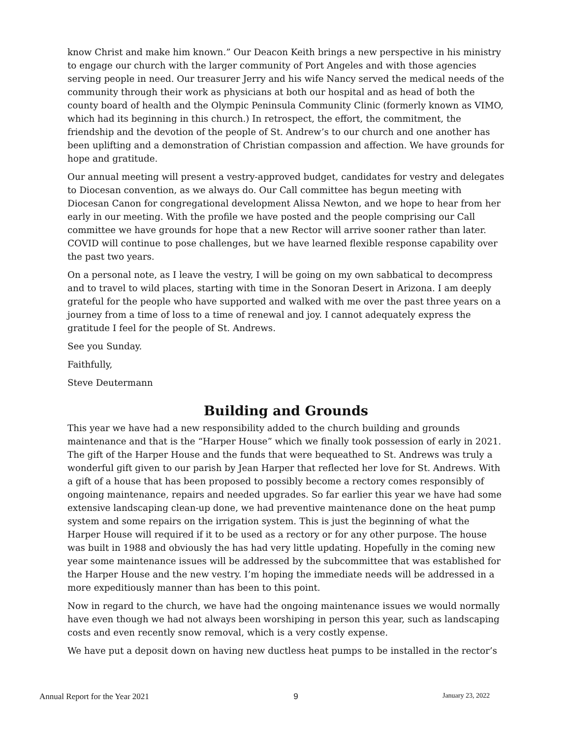know Christ and make him known.” Our Deacon Keith brings a new perspective in his ministry to engage our church with the larger community of Port Angeles and with those agencies serving people in need. Our treasurer Jerry and his wife Nancy served the medical needs of the community through their work as physicians at both our hospital and as head of both the county board of health and the Olympic Peninsula Community Clinic (formerly known as VIMO, which had its beginning in this church.) In retrospect, the effort, the commitment, the friendship and the devotion of the people of St. Andrew’s to our church and one another has been uplifting and a demonstration of Christian compassion and affection. We have grounds for hope and gratitude.
Our annual meeting will present a vestry-approved budget, candidates for vestry and delegates to Diocesan convention, as we always do. Our Call committee has begun meeting with Diocesan Canon for congregational development Alissa Newton, and we hope to hear from her early in our meeting. With the profile we have posted and the people comprising our Call committee we have grounds for hope that a new Rector will arrive sooner rather than later. COVID will continue to pose challenges, but we have learned flexible response capability over the past two years.
On a personal note, as I leave the vestry, I will be going on my own sabbatical to decompress and to travel to wild places, starting with time in the Sonoran Desert in Arizona. I am deeply grateful for the people who have supported and walked with me over the past three years on a journey from a time of loss to a time of renewal and joy. I cannot adequately express the gratitude I feel for the people of St. Andrews.
See you Sunday.
Faithfully,
Steve Deutermann
Building and Grounds
This year we have had a new responsibility added to the church building and grounds maintenance and that is the “Harper House” which we finally took possession of early in 2021. The gift of the Harper House and the funds that were bequeathed to St. Andrews was truly a wonderful gift given to our parish by Jean Harper that reflected her love for St. Andrews. With a gift of a house that has been proposed to possibly become a rectory comes responsibly of ongoing maintenance, repairs and needed upgrades. So far earlier this year we have had some extensive landscaping clean-up done, we had preventive maintenance done on the heat pump system and some repairs on the irrigation system. This is just the beginning of what the Harper House will required if it to be used as a rectory or for any other purpose. The house was built in 1988 and obviously the has had very little updating. Hopefully in the coming new year some maintenance issues will be addressed by the subcommittee that was established for the Harper House and the new vestry. I’m hoping the immediate needs will be addressed in a more expeditiously manner than has been to this point.
Now in regard to the church, we have had the ongoing maintenance issues we would normally have even though we had not always been worshiping in person this year, such as landscaping costs and even recently snow removal, which is a very costly expense.
We have put a deposit down on having new ductless heat pumps to be installed in the rector’s
Annual Report for the Year 2021 9 January 23, 2022